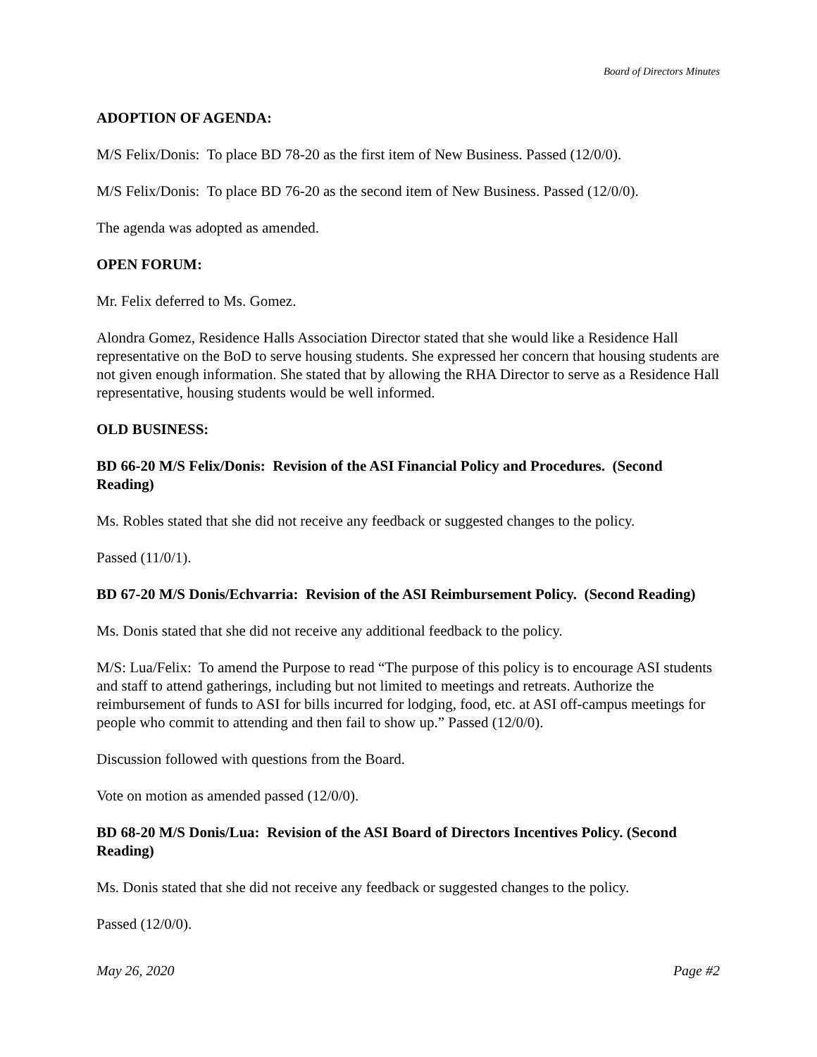Board of Directors Minutes
ADOPTION OF AGENDA:
M/S Felix/Donis: To place BD 78-20 as the first item of New Business. Passed (12/0/0).
M/S Felix/Donis: To place BD 76-20 as the second item of New Business. Passed (12/0/0).
The agenda was adopted as amended.
OPEN FORUM:
Mr. Felix deferred to Ms. Gomez.
Alondra Gomez, Residence Halls Association Director stated that she would like a Residence Hall representative on the BoD to serve housing students. She expressed her concern that housing students are not given enough information. She stated that by allowing the RHA Director to serve as a Residence Hall representative, housing students would be well informed.
OLD BUSINESS:
BD 66-20 M/S Felix/Donis: Revision of the ASI Financial Policy and Procedures. (Second Reading)
Ms. Robles stated that she did not receive any feedback or suggested changes to the policy.
Passed (11/0/1).
BD 67-20 M/S Donis/Echvarria: Revision of the ASI Reimbursement Policy. (Second Reading)
Ms. Donis stated that she did not receive any additional feedback to the policy.
M/S: Lua/Felix: To amend the Purpose to read “The purpose of this policy is to encourage ASI students and staff to attend gatherings, including but not limited to meetings and retreats. Authorize the reimbursement of funds to ASI for bills incurred for lodging, food, etc. at ASI off-campus meetings for people who commit to attending and then fail to show up.” Passed (12/0/0).
Discussion followed with questions from the Board.
Vote on motion as amended passed (12/0/0).
BD 68-20 M/S Donis/Lua: Revision of the ASI Board of Directors Incentives Policy. (Second Reading)
Ms. Donis stated that she did not receive any feedback or suggested changes to the policy.
Passed (12/0/0).
May 26, 2020 Page #2